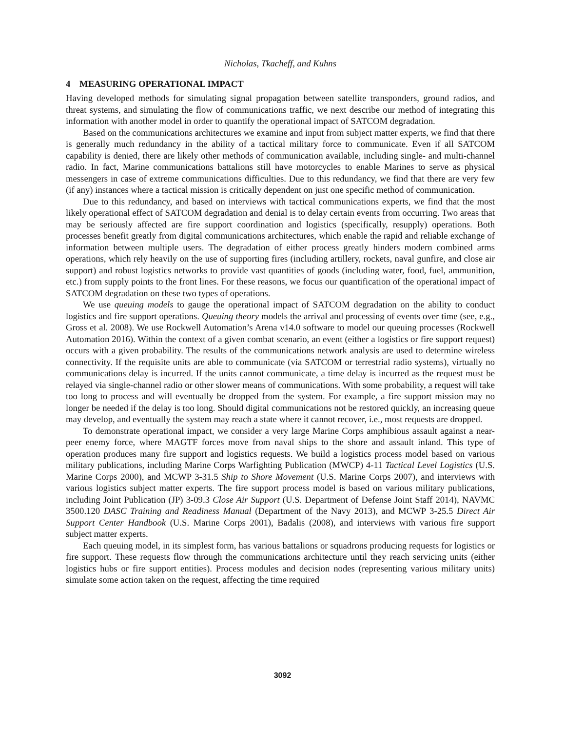Nicholas, Tkacheff, and Kuhns
4 MEASURING OPERATIONAL IMPACT
Having developed methods for simulating signal propagation between satellite transponders, ground radios, and threat systems, and simulating the flow of communications traffic, we next describe our method of integrating this information with another model in order to quantify the operational impact of SATCOM degradation.
Based on the communications architectures we examine and input from subject matter experts, we find that there is generally much redundancy in the ability of a tactical military force to communicate. Even if all SATCOM capability is denied, there are likely other methods of communication available, including single- and multi-channel radio. In fact, Marine communications battalions still have motorcycles to enable Marines to serve as physical messengers in case of extreme communications difficulties. Due to this redundancy, we find that there are very few (if any) instances where a tactical mission is critically dependent on just one specific method of communication.
Due to this redundancy, and based on interviews with tactical communications experts, we find that the most likely operational effect of SATCOM degradation and denial is to delay certain events from occurring. Two areas that may be seriously affected are fire support coordination and logistics (specifically, resupply) operations. Both processes benefit greatly from digital communications architectures, which enable the rapid and reliable exchange of information between multiple users. The degradation of either process greatly hinders modern combined arms operations, which rely heavily on the use of supporting fires (including artillery, rockets, naval gunfire, and close air support) and robust logistics networks to provide vast quantities of goods (including water, food, fuel, ammunition, etc.) from supply points to the front lines. For these reasons, we focus our quantification of the operational impact of SATCOM degradation on these two types of operations.
We use queuing models to gauge the operational impact of SATCOM degradation on the ability to conduct logistics and fire support operations. Queuing theory models the arrival and processing of events over time (see, e.g., Gross et al. 2008). We use Rockwell Automation’s Arena v14.0 software to model our queuing processes (Rockwell Automation 2016). Within the context of a given combat scenario, an event (either a logistics or fire support request) occurs with a given probability. The results of the communications network analysis are used to determine wireless connectivity. If the requisite units are able to communicate (via SATCOM or terrestrial radio systems), virtually no communications delay is incurred. If the units cannot communicate, a time delay is incurred as the request must be relayed via single-channel radio or other slower means of communications. With some probability, a request will take too long to process and will eventually be dropped from the system. For example, a fire support mission may no longer be needed if the delay is too long. Should digital communications not be restored quickly, an increasing queue may develop, and eventually the system may reach a state where it cannot recover, i.e., most requests are dropped.
To demonstrate operational impact, we consider a very large Marine Corps amphibious assault against a near-peer enemy force, where MAGTF forces move from naval ships to the shore and assault inland. This type of operation produces many fire support and logistics requests. We build a logistics process model based on various military publications, including Marine Corps Warfighting Publication (MWCP) 4-11 Tactical Level Logistics (U.S. Marine Corps 2000), and MCWP 3-31.5 Ship to Shore Movement (U.S. Marine Corps 2007), and interviews with various logistics subject matter experts. The fire support process model is based on various military publications, including Joint Publication (JP) 3-09.3 Close Air Support (U.S. Department of Defense Joint Staff 2014), NAVMC 3500.120 DASC Training and Readiness Manual (Department of the Navy 2013), and MCWP 3-25.5 Direct Air Support Center Handbook (U.S. Marine Corps 2001), Badalis (2008), and interviews with various fire support subject matter experts.
Each queuing model, in its simplest form, has various battalions or squadrons producing requests for logistics or fire support. These requests flow through the communications architecture until they reach servicing units (either logistics hubs or fire support entities). Process modules and decision nodes (representing various military units) simulate some action taken on the request, affecting the time required
3092